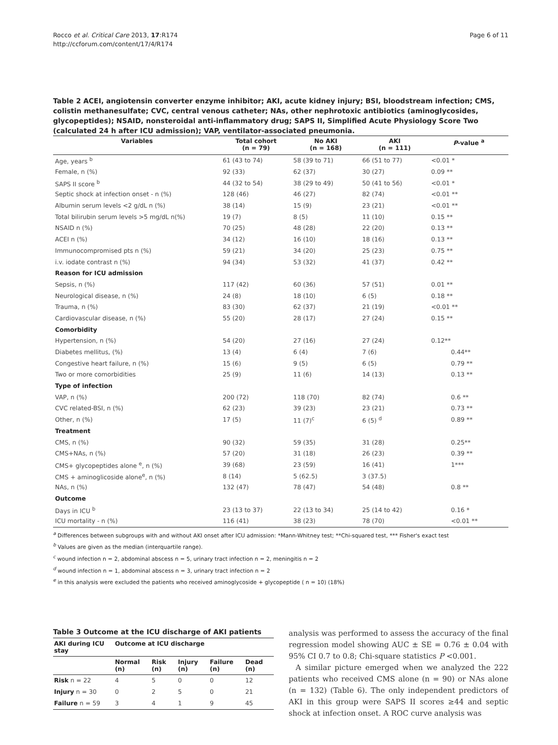Rocco et al. Critical Care 2013, 17:R174
http://ccforum.com/content/17/4/R174
Page 6 of 11
Table 2 ACEI, angiotensin converter enzyme inhibitor; AKI, acute kidney injury; BSI, bloodstream infection; CMS, colistin methanesulfate; CVC, central venous catheter; NAs, other nephrotoxic antibiotics (aminoglycosides, glycopeptides); NSAID, nonsteroidal anti-inflammatory drug; SAPS II, Simplified Acute Physiology Score Two (calculated 24 h after ICU admission); VAP, ventilator-associated pneumonia.
| Variables | Total cohort (n = 79) | No AKI (n = 168) | AKI (n = 111) | P -value <sup>a</sup> |
| --- | --- | --- | --- | --- |
| Age, years <sup>b</sup> | 61 (43 to 74) | 58 (39 to 71) | 66 (51 to 77) | <0.01 * |
| Female, n (%) | 92 (33) | 62 (37) | 30 (27) | 0.09 ** |
| SAPS II score <sup>b</sup> | 44 (32 to 54) | 38 (29 to 49) | 50 (41 to 56) | <0.01 * |
| Septic shock at infection onset - n (%) | 128 (46) | 46 (27) | 82 (74) | <0.01 ** |
| Albumin serum levels <2 g/dL n (%) | 38 (14) | 15 (9) | 23 (21) | <0.01 ** |
| Total bilirubin serum levels >5 mg/dL n(%) | 19 (7) | 8 (5) | 11 (10) | 0.15 ** |
| NSAID n (%) | 70 (25) | 48 (28) | 22 (20) | 0.13 ** |
| ACEI n (%) | 34 (12) | 16 (10) | 18 (16) | 0.13 ** |
| Immunocompromised pts n (%) | 59 (21) | 34 (20) | 25 (23) | 0.75 ** |
| i.v. iodate contrast n (%) | 94 (34) | 53 (32) | 41 (37) | 0.42 ** |
| Reason for ICU admission | | | | |
| Sepsis, n (%) | 117 (42) | 60 (36) | 57 (51) | 0.01 ** |
| Neurological disease, n (%) | 24 (8) | 18 (10) | 6 (5) | 0.18 ** |
| Trauma, n (%) | 83 (30) | 62 (37) | 21 (19) | <0.01 ** |
| Cardiovascular disease, n (%) | 55 (20) | 28 (17) | 27 (24) | 0.15 ** |
| Comorbidity | | | | |
| Hypertension, n (%) | 54 (20) | 27 (16) | 27 (24) | 0.12** |
| Diabetes mellitus, (%) | 13 (4) | 6 (4) | 7 (6) | 0.44** |
| Congestive heart failure, n (%) | 15 (6) | 9 (5) | 6 (5) | 0.79 ** |
| Two or more comorbidities | 25 (9) | 11 (6) | 14 (13) | 0.13 ** |
| Type of infection | | | | |
| VAP, n (%) | 200 (72) | 118 (70) | 82 (74) | 0.6 ** |
| CVC related-BSI, n (%) | 62 (23) | 39 (23) | 23 (21) | 0.73 ** |
| Other, n (%) | 17 (5) | 11 (7)<sup>c</sup> | 6 (5) <sup>d</sup> | 0.89 ** |
| Treatment | | | | |
| CMS, n (%) | 90 (32) | 59 (35) | 31 (28) | 0.25** |
| CMS+NAs, n (%) | 57 (20) | 31 (18) | 26 (23) | 0.39 ** |
| CMS+ glycopeptides alone <sup>e</sup>, n (%) | 39 (68) | 23 (59) | 16 (41) | 1*** |
| CMS + aminoglicoside alone<sup>e</sup>, n (%) | 8 (14) | 5 (62.5) | 3 (37.5) | |
| NAs, n (%) | 132 (47) | 78 (47) | 54 (48) | 0.8 ** |
| Outcome | | | | |
| Days in ICU <sup>b</sup> | 23 (13 to 37) | 22 (13 to 34) | 25 (14 to 42) | 0.16 * |
| ICU mortality - n (%) | 116 (41) | 38 (23) | 78 (70) | <0.01 ** |
<sup>a</sup> Differences between subgroups with and without AKI onset after ICU admission: *Mann-Whitney test; **Chi-squared test, *** Fisher's exact test
<sup>b</sup> Values are given as the median (interquartile range).
<sup>c</sup> wound infection n = 2, abdominal abscess n = 5, urinary tract infection n = 2, meningitis n = 2
<sup>d</sup> wound infection n = 1, abdominal abscess n = 3, urinary tract infection n = 2
<sup>e</sup> in this analysis were excluded the patients who received aminoglycoside + glycopeptide ( n = 10) (18%)
Table 3 Outcome at the ICU discharge of AKI patients
| AKI during ICU stay | Outcome at ICU discharge | | | | |
| --- | --- | --- | --- | --- | --- |
| | Normal (n) | Risk (n) | Injury (n) | Failure (n) | Dead (n) |
| Risk n = 22 | 4 | 5 | 0 | 0 | 12 |
| Injury n = 30 | 0 | 2 | 5 | 0 | 21 |
| Failure n = 59 | 3 | 4 | 1 | 9 | 45 |
analysis was performed to assess the accuracy of the final regression model showing AUC ± SE = 0.76 ± 0.04 with 95% CI 0.7 to 0.8; Chi-square statistics P <0.001.
A similar picture emerged when we analyzed the 222 patients who received CMS alone (n = 90) or NAs alone (n = 132) (Table 6). The only independent predictors of AKI in this group were SAPS II scores ≥44 and septic shock at infection onset. A ROC curve analysis was